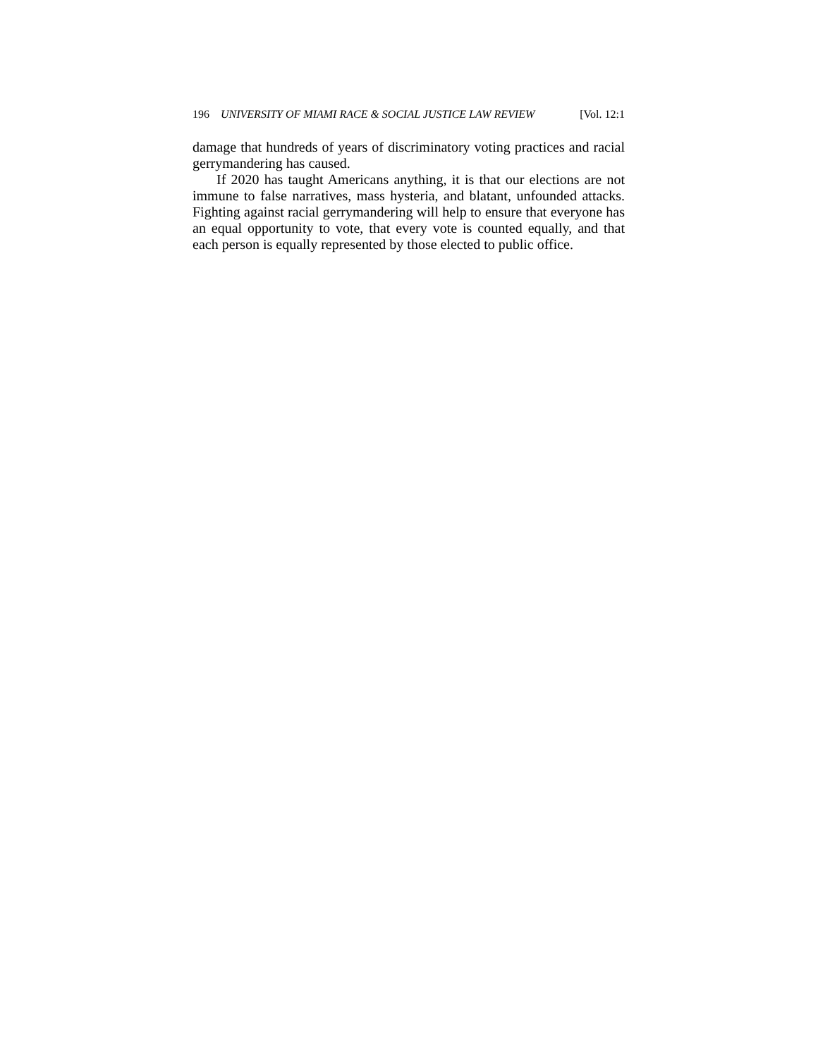196 UNIVERSITY OF MIAMI RACE & SOCIAL JUSTICE LAW REVIEW [Vol. 12:1
damage that hundreds of years of discriminatory voting practices and racial gerrymandering has caused.
If 2020 has taught Americans anything, it is that our elections are not immune to false narratives, mass hysteria, and blatant, unfounded attacks. Fighting against racial gerrymandering will help to ensure that everyone has an equal opportunity to vote, that every vote is counted equally, and that each person is equally represented by those elected to public office.